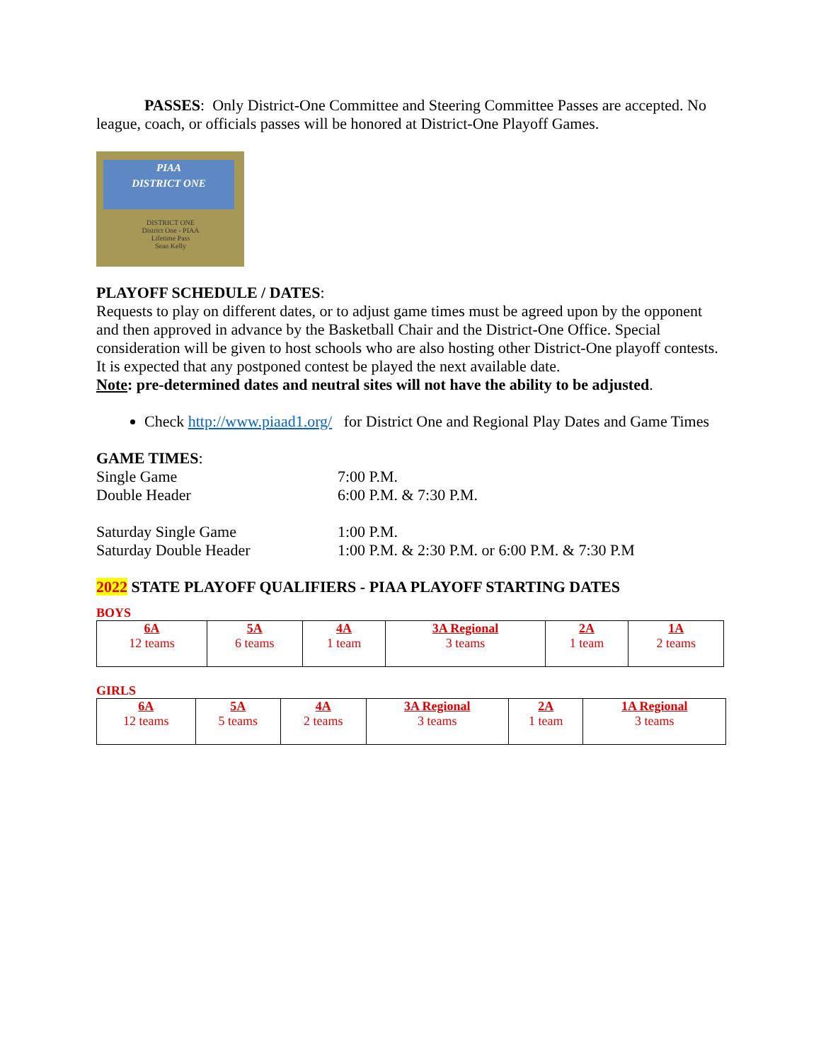PASSES: Only District-One Committee and Steering Committee Passes are accepted. No league, coach, or officials passes will be honored at District-One Playoff Games.
PIAA
DISTRICT ONE
DISTRICT ONE
District One - PIAA
Lifetime Pass
Sean Kelly
PLAYOFF SCHEDULE / DATES:
Requests to play on different dates, or to adjust game times must be agreed upon by the opponent and then approved in advance by the Basketball Chair and the District-One Office. Special consideration will be given to host schools who are also hosting other District-One playoff contests. It is expected that any postponed contest be played the next available date.
Note: pre-determined dates and neutral sites will not have the ability to be adjusted.
Check http://www.piaad1.org/ for District One and Regional Play Dates and Game Times
GAME TIMES:
Single Game 7:00 P.M.
Double Header 6:00 P.M. & 7:30 P.M.
Saturday Single Game 1:00 P.M.
Saturday Double Header 1:00 P.M. & 2:30 P.M. or 6:00 P.M. & 7:30 P.M
2022 STATE PLAYOFF QUALIFIERS - PIAA PLAYOFF STARTING DATES
BOYS
| 6A 12 teams | 5A 6 teams | 4A 1 team | 3A Regional 3 teams | 2A 1 team | 1A 2 teams |
GIRLS
| 6A 12 teams | 5A 5 teams | 4A 2 teams | 3A Regional 3 teams | 2A 1 team | 1A Regional 3 teams |